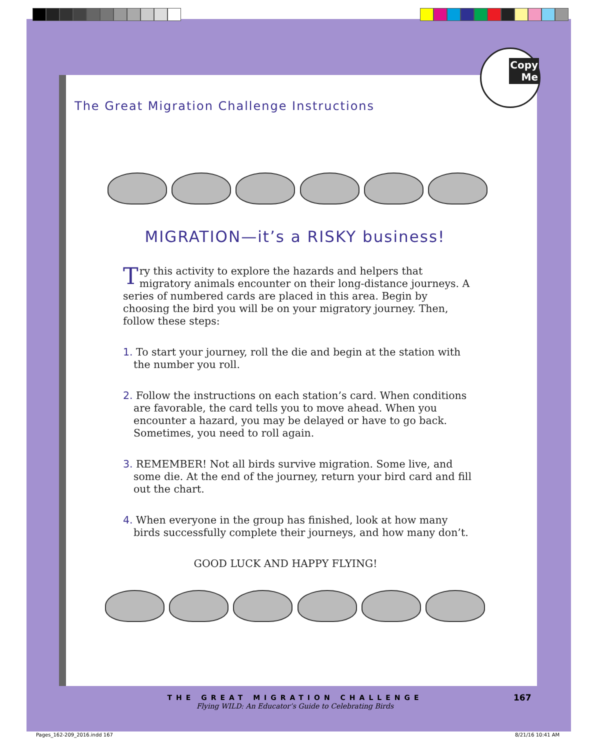Copy
Me
The Great Migration Challenge Instructions
MIGRATION—it’s a RISKY business!
Try this activity to explore the hazards and helpers that migratory animals encounter on their long-distance journeys. A series of numbered cards are placed in this area. Begin by choosing the bird you will be on your migratory journey. Then, follow these steps:
1. To start your journey, roll the die and begin at the station with the number you roll.
2. Follow the instructions on each station’s card. When conditions are favorable, the card tells you to move ahead. When you encounter a hazard, you may be delayed or have to go back. Sometimes, you need to roll again.
3. REMEMBER! Not all birds survive migration. Some live, and some die. At the end of the journey, return your bird card and fill out the chart.
4. When everyone in the group has finished, look at how many birds successfully complete their journeys, and how many don’t.
GOOD LUCK AND HAPPY FLYING!
THE GREAT MIGRATION CHALLENGE
Flying WILD: An Educator’s Guide to Celebrating Birds
167
Pages_162-209_2016.indd 167 8/21/16 10:41 AM